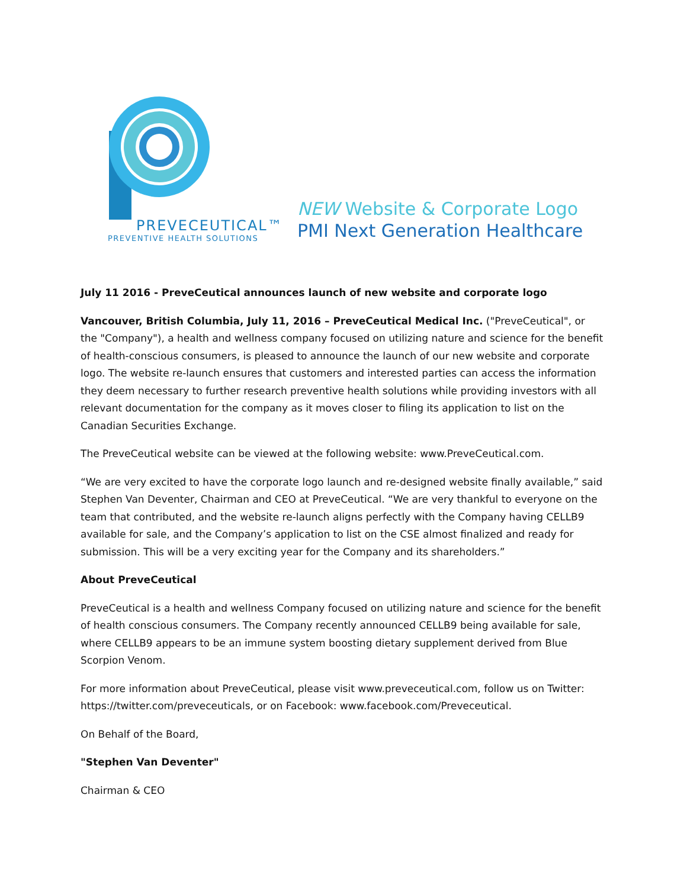PREVECEUTICAL™
PREVENTIVE HEALTH SOLUTIONS
NEW Website & Corporate Logo
PMI Next Generation Healthcare
July 11 2016 - PreveCeutical announces launch of new website and corporate logo
Vancouver, British Columbia, July 11, 2016 – PreveCeutical Medical Inc. ("PreveCeutical", or the "Company"), a health and wellness company focused on utilizing nature and science for the benefit of health-conscious consumers, is pleased to announce the launch of our new website and corporate logo. The website re-launch ensures that customers and interested parties can access the information they deem necessary to further research preventive health solutions while providing investors with all relevant documentation for the company as it moves closer to filing its application to list on the Canadian Securities Exchange.
The PreveCeutical website can be viewed at the following website: www.PreveCeutical.com.
“We are very excited to have the corporate logo launch and re-designed website finally available,” said Stephen Van Deventer, Chairman and CEO at PreveCeutical. “We are very thankful to everyone on the team that contributed, and the website re-launch aligns perfectly with the Company having CELLB9 available for sale, and the Company’s application to list on the CSE almost finalized and ready for submission. This will be a very exciting year for the Company and its shareholders.”
About PreveCeutical
PreveCeutical is a health and wellness Company focused on utilizing nature and science for the benefit of health conscious consumers. The Company recently announced CELLB9 being available for sale, where CELLB9 appears to be an immune system boosting dietary supplement derived from Blue Scorpion Venom.
For more information about PreveCeutical, please visit www.preveceutical.com, follow us on Twitter: https://twitter.com/preveceuticals, or on Facebook: www.facebook.com/Preveceutical.
On Behalf of the Board,
"Stephen Van Deventer"
Chairman & CEO